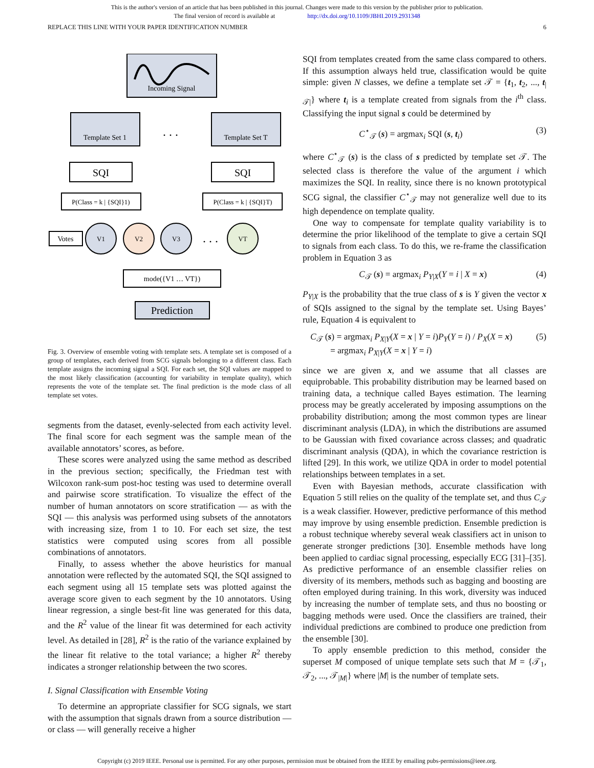This is the author's version of an article that has been published in this journal. Changes were made to this version by the publisher prior to publication.
The final version of record is available at http://dx.doi.org/10.1109/JBHI.2019.2931348
REPLACE THIS LINE WITH YOUR PAPER IDENTIFICATION NUMBER 6
Incoming Signal
Template Set 1
Template Set T
. . .
SQI
SQI
P(Class = k | {SQI}1)
P(Class = k | {SQI}T)
Votes
V1
V2
V3
. . .
VT
mode({V1 … VT})
Prediction
Fig. 3. Overview of ensemble voting with template sets. A template set is composed of a group of templates, each derived from SCG signals belonging to a different class. Each template assigns the incoming signal a SQI. For each set, the SQI values are mapped to the most likely classification (accounting for variability in template quality), which represents the vote of the template set. The final prediction is the mode class of all template set votes.
segments from the dataset, evenly-selected from each activity level. The final score for each segment was the sample mean of the available annotators’ scores, as before.
These scores were analyzed using the same method as described in the previous section; specifically, the Friedman test with Wilcoxon rank-sum post-hoc testing was used to determine overall and pairwise score stratification. To visualize the effect of the number of human annotators on score stratification — as with the SQI — this analysis was performed using subsets of the annotators with increasing size, from 1 to 10. For each set size, the test statistics were computed using scores from all possible combinations of annotators.
Finally, to assess whether the above heuristics for manual annotation were reflected by the automated SQI, the SQI assigned to each segment using all 15 template sets was plotted against the average score given to each segment by the 10 annotators. Using linear regression, a single best-fit line was generated for this data, and the R<sup>2</sup> value of the linear fit was determined for each activity level. As detailed in [28], R<sup>2</sup> is the ratio of the variance explained by the linear fit relative to the total variance; a higher R<sup>2</sup> thereby indicates a stronger relationship between the two scores.
I. Signal Classification with Ensemble Voting
To determine an appropriate classifier for SCG signals, we start with the assumption that signals drawn from a source distribution — or class — will generally receive a higher
SQI from templates created from the same class compared to others. If this assumption always held true, classification would be quite simple: given N classes, we define a template set 𝒯 = {t<sub>1</sub>, t<sub>2</sub>, ..., t<sub>|𝒯|</sub>} where t<sub>i</sub> is a template created from signals from the i<sup>th</sup> class. Classifying the input signal s could be determined by
C<sup>⋆</sup><sub>𝒯</sub> (s) = argmax<sub>i</sub> SQI (s, t<sub>i</sub>) (3)
where C<sup>⋆</sup><sub>𝒯</sub> (s) is the class of s predicted by template set 𝒯. The selected class is therefore the value of the argument i which maximizes the SQI. In reality, since there is no known prototypical SCG signal, the classifier C<sup>⋆</sup><sub>𝒯</sub> may not generalize well due to its high dependence on template quality.
One way to compensate for template quality variability is to determine the prior likelihood of the template to give a certain SQI to signals from each class. To do this, we re-frame the classification problem in Equation 3 as
C<sub>𝒯</sub> (s) = argmax<sub>i</sub> P<sub>Y|X</sub>(Y = i | X = x) (4)
P<sub>Y|X</sub> is the probability that the true class of s is Y given the vector x of SQIs assigned to the signal by the template set. Using Bayes’ rule, Equation 4 is equivalent to
C<sub>𝒯</sub> (s) = argmax<sub>i</sub> P<sub>X|Y</sub>(X = x | Y = i)P<sub>Y</sub>(Y = i) / P<sub>X</sub>(X = x)
= argmax<sub>i</sub> P<sub>X|Y</sub>(X = x | Y = i) (5)
since we are given x, and we assume that all classes are equiprobable. This probability distribution may be learned based on training data, a technique called Bayes estimation. The learning process may be greatly accelerated by imposing assumptions on the probability distribution; among the most common types are linear discriminant analysis (LDA), in which the distributions are assumed to be Gaussian with fixed covariance across classes; and quadratic discriminant analysis (QDA), in which the covariance restriction is lifted [29]. In this work, we utilize QDA in order to model potential relationships between templates in a set.
Even with Bayesian methods, accurate classification with Equation 5 still relies on the quality of the template set, and thus C<sub>𝒯</sub> is a weak classifier. However, predictive performance of this method may improve by using ensemble prediction. Ensemble prediction is a robust technique whereby several weak classifiers act in unison to generate stronger predictions [30]. Ensemble methods have long been applied to cardiac signal processing, especially ECG [31]–[35]. As predictive performance of an ensemble classifier relies on diversity of its members, methods such as bagging and boosting are often employed during training. In this work, diversity was induced by increasing the number of template sets, and thus no boosting or bagging methods were used. Once the classifiers are trained, their individual predictions are combined to produce one prediction from the ensemble [30].
To apply ensemble prediction to this method, consider the superset M composed of unique template sets such that M = {𝒯<sub>1</sub>, 𝒯<sub>2</sub>, ..., 𝒯<sub>|M|</sub>} where |M| is the number of template sets.
Copyright (c) 2019 IEEE. Personal use is permitted. For any other purposes, permission must be obtained from the IEEE by emailing pubs-permissions@ieee.org.